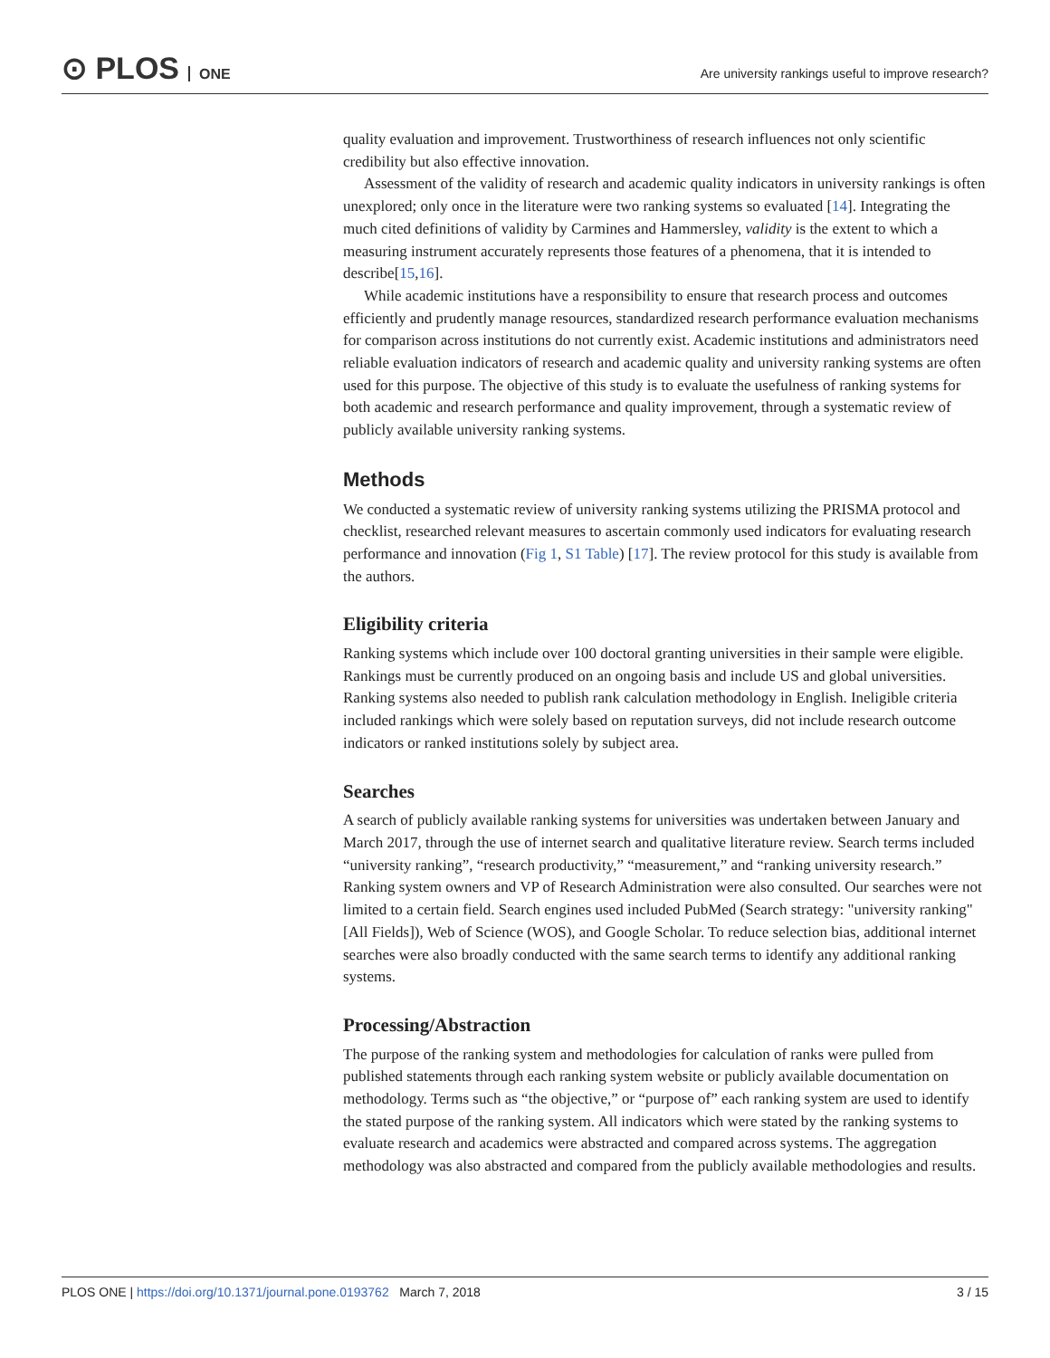⊙ PLOS ONE
Are university rankings useful to improve research?
quality evaluation and improvement. Trustworthiness of research influences not only scientific credibility but also effective innovation.
Assessment of the validity of research and academic quality indicators in university rankings is often unexplored; only once in the literature were two ranking systems so evaluated [14]. Integrating the much cited definitions of validity by Carmines and Hammersley, validity is the extent to which a measuring instrument accurately represents those features of a phenomena, that it is intended to describe[15,16].
While academic institutions have a responsibility to ensure that research process and outcomes efficiently and prudently manage resources, standardized research performance evaluation mechanisms for comparison across institutions do not currently exist. Academic institutions and administrators need reliable evaluation indicators of research and academic quality and university ranking systems are often used for this purpose. The objective of this study is to evaluate the usefulness of ranking systems for both academic and research performance and quality improvement, through a systematic review of publicly available university ranking systems.
Methods
We conducted a systematic review of university ranking systems utilizing the PRISMA protocol and checklist, researched relevant measures to ascertain commonly used indicators for evaluating research performance and innovation (Fig 1, S1 Table) [17]. The review protocol for this study is available from the authors.
Eligibility criteria
Ranking systems which include over 100 doctoral granting universities in their sample were eligible. Rankings must be currently produced on an ongoing basis and include US and global universities. Ranking systems also needed to publish rank calculation methodology in English. Ineligible criteria included rankings which were solely based on reputation surveys, did not include research outcome indicators or ranked institutions solely by subject area.
Searches
A search of publicly available ranking systems for universities was undertaken between January and March 2017, through the use of internet search and qualitative literature review. Search terms included “university ranking”, “research productivity,” “measurement,” and “ranking university research.” Ranking system owners and VP of Research Administration were also consulted. Our searches were not limited to a certain field. Search engines used included PubMed (Search strategy: "university ranking"[All Fields]), Web of Science (WOS), and Google Scholar. To reduce selection bias, additional internet searches were also broadly conducted with the same search terms to identify any additional ranking systems.
Processing/Abstraction
The purpose of the ranking system and methodologies for calculation of ranks were pulled from published statements through each ranking system website or publicly available documentation on methodology. Terms such as “the objective,” or “purpose of” each ranking system are used to identify the stated purpose of the ranking system. All indicators which were stated by the ranking systems to evaluate research and academics were abstracted and compared across systems. The aggregation methodology was also abstracted and compared from the publicly available methodologies and results.
PLOS ONE | https://doi.org/10.1371/journal.pone.0193762 March 7, 2018
3 / 15